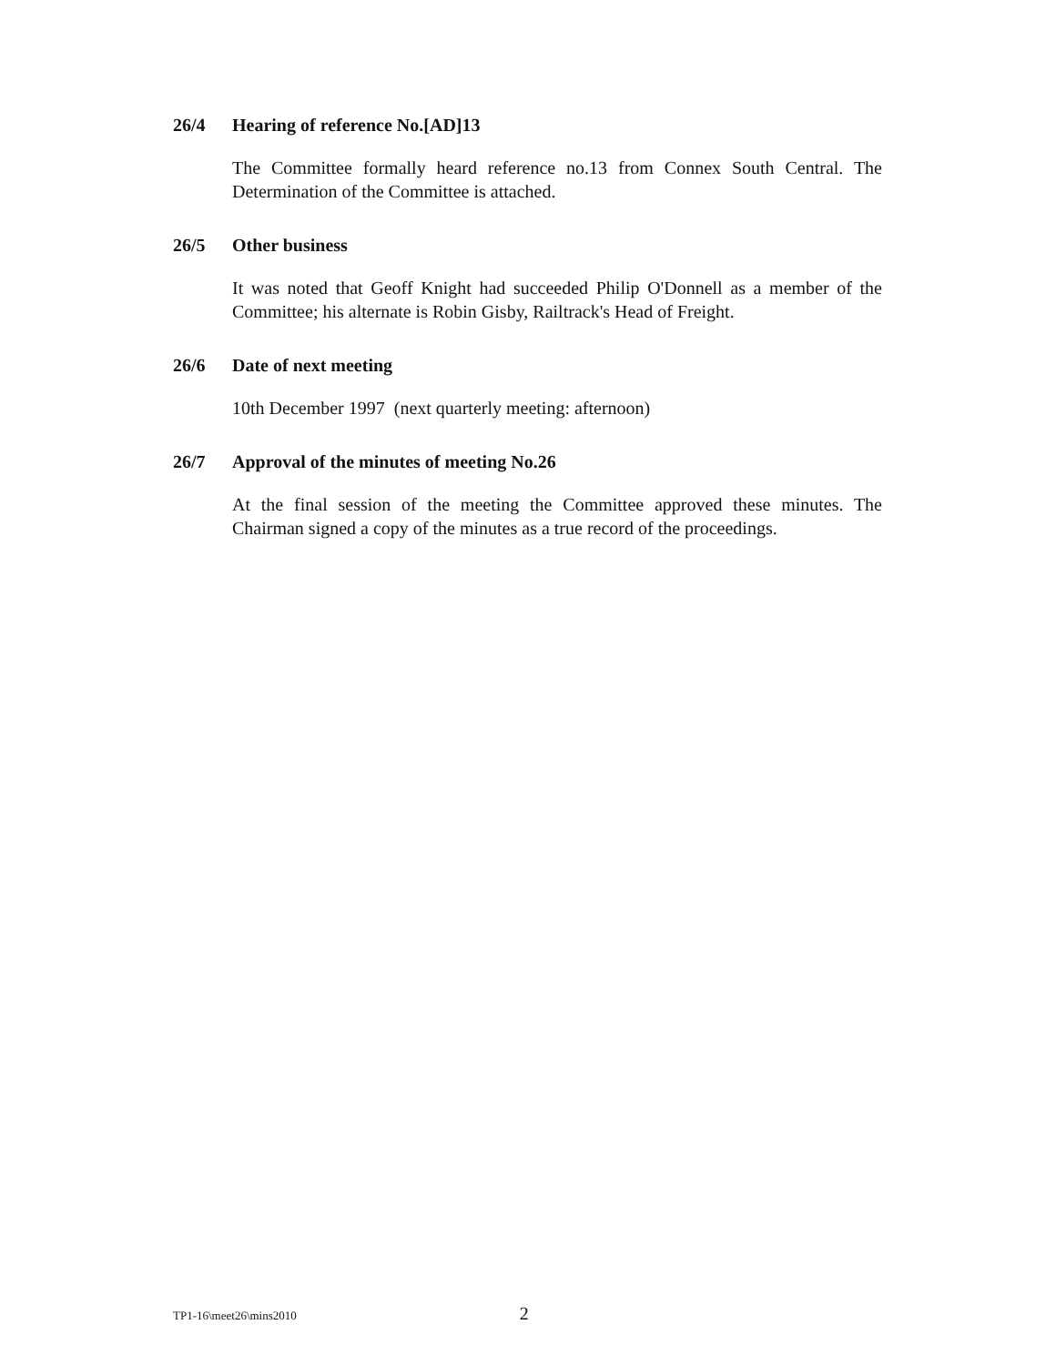26/4 Hearing of reference No.[AD]13
The Committee formally heard reference no.13 from Connex South Central. The Determination of the Committee is attached.
26/5 Other business
It was noted that Geoff Knight had succeeded Philip O'Donnell as a member of the Committee; his alternate is Robin Gisby, Railtrack's Head of Freight.
26/6 Date of next meeting
10th December 1997 (next quarterly meeting: afternoon)
26/7 Approval of the minutes of meeting No.26
At the final session of the meeting the Committee approved these minutes. The Chairman signed a copy of the minutes as a true record of the proceedings.
TP1-16\meet26\mins2010 2